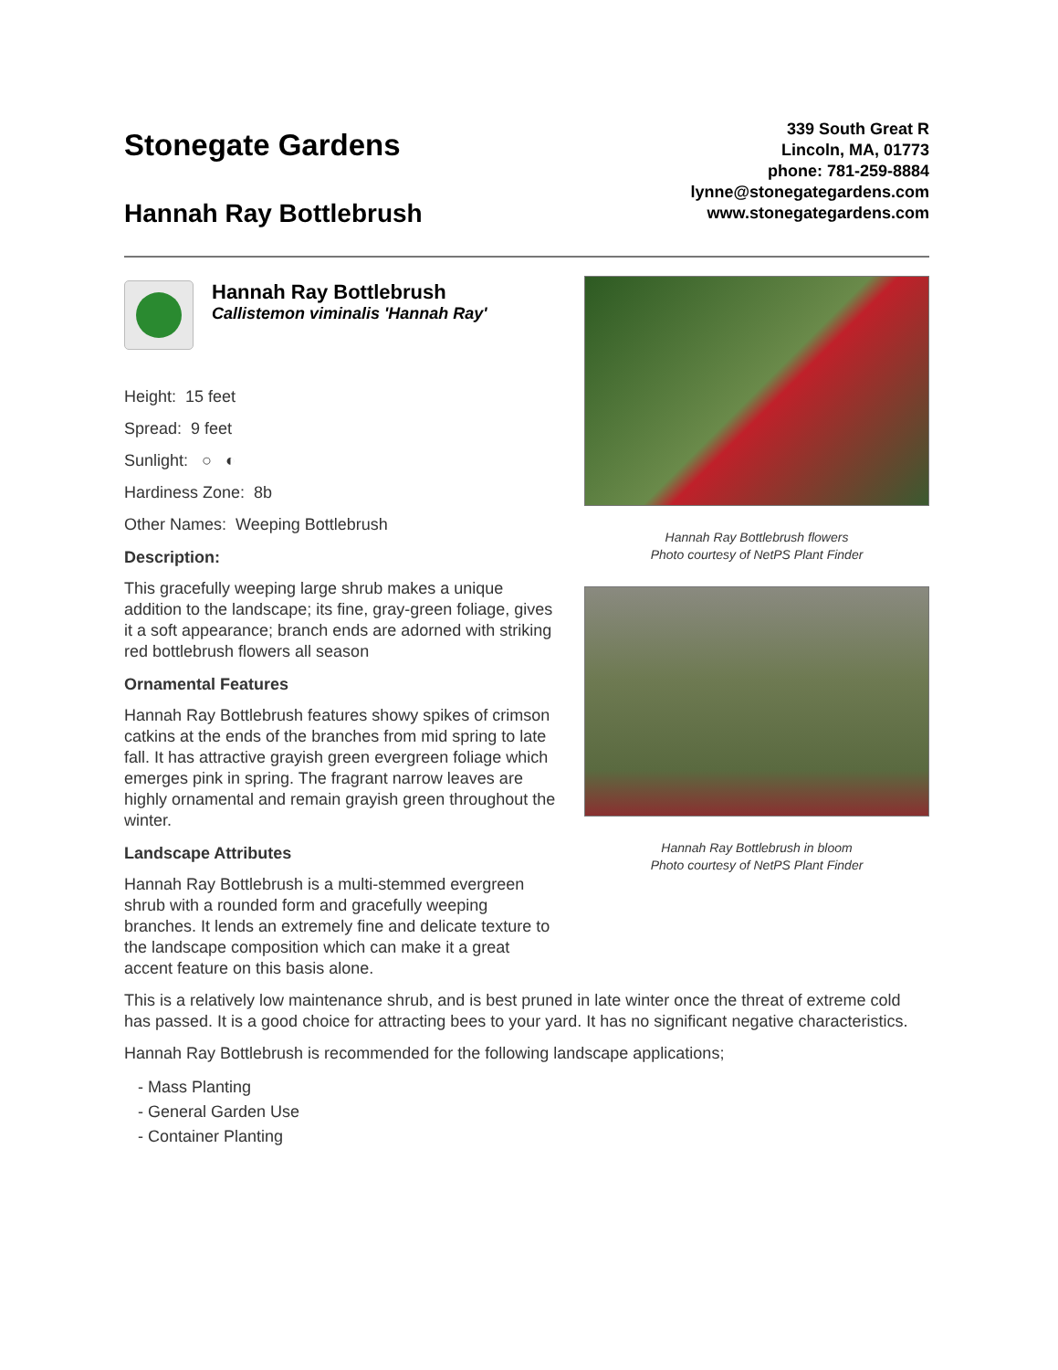Stonegate Gardens
Hannah Ray Bottlebrush
339 South Great R
Lincoln, MA, 01773
phone: 781-259-8884
lynne@stonegategardens.com
www.stonegategardens.com
Hannah Ray Bottlebrush
Callistemon viminalis 'Hannah Ray'
Height: 15 feet
Spread: 9 feet
Sunlight: ○ ◐
Hardiness Zone: 8b
Other Names: Weeping Bottlebrush
Description:
This gracefully weeping large shrub makes a unique addition to the landscape; its fine, gray-green foliage, gives it a soft appearance; branch ends are adorned with striking red bottlebrush flowers all season
Ornamental Features
Hannah Ray Bottlebrush features showy spikes of crimson catkins at the ends of the branches from mid spring to late fall. It has attractive grayish green evergreen foliage which emerges pink in spring. The fragrant narrow leaves are highly ornamental and remain grayish green throughout the winter.
Landscape Attributes
Hannah Ray Bottlebrush is a multi-stemmed evergreen shrub with a rounded form and gracefully weeping branches. It lends an extremely fine and delicate texture to the landscape composition which can make it a great accent feature on this basis alone.
Hannah Ray Bottlebrush flowers
Photo courtesy of NetPS Plant Finder
Hannah Ray Bottlebrush in bloom
Photo courtesy of NetPS Plant Finder
This is a relatively low maintenance shrub, and is best pruned in late winter once the threat of extreme cold has passed. It is a good choice for attracting bees to your yard. It has no significant negative characteristics.
Hannah Ray Bottlebrush is recommended for the following landscape applications;
- Mass Planting
- General Garden Use
- Container Planting